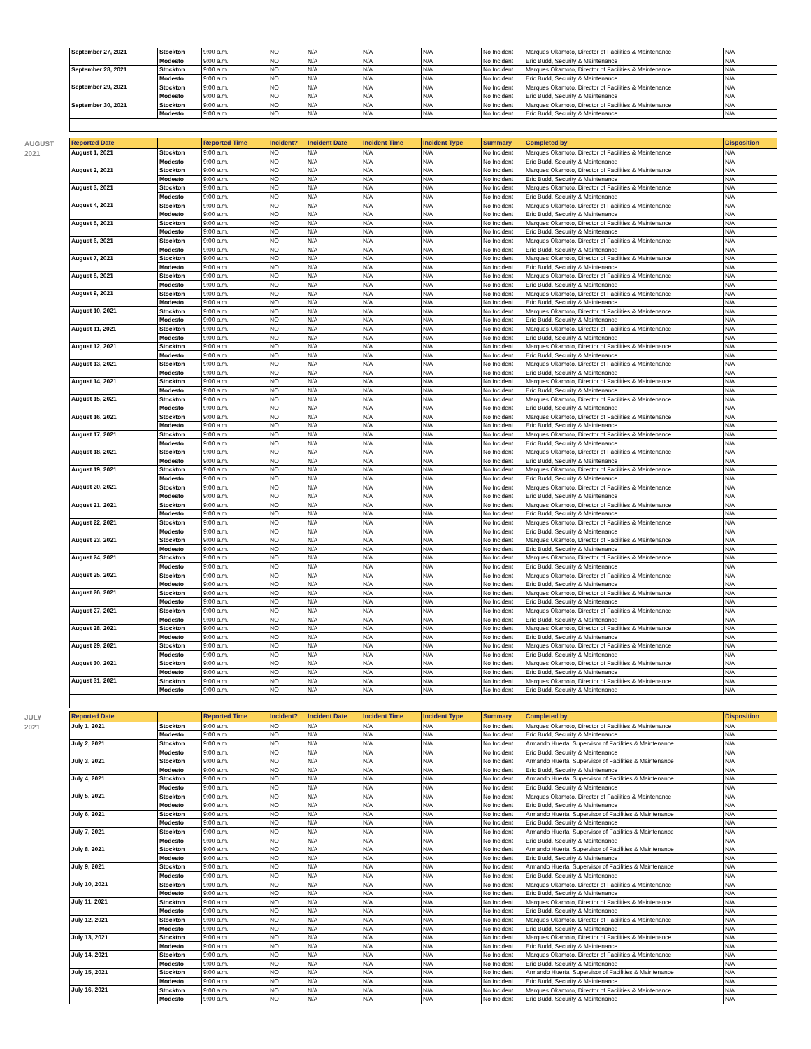| September 27, 2021 | Stockton | 9:00 a.m. | NO | N/A | N/A | N/A | No Incident | Marques Okamoto, Director of Facilities & Maintenance | N/A |
| | Modesto | 9:00 a.m. | NO | N/A | N/A | N/A | No Incident | Eric Budd, Security & Maintenance | N/A |
| September 28, 2021 | Stockton | 9:00 a.m. | NO | N/A | N/A | N/A | No Incident | Marques Okamoto, Director of Facilities & Maintenance | N/A |
| | Modesto | 9:00 a.m. | NO | N/A | N/A | N/A | No Incident | Eric Budd, Security & Maintenance | N/A |
| September 29, 2021 | Stockton | 9:00 a.m. | NO | N/A | N/A | N/A | No Incident | Marques Okamoto, Director of Facilities & Maintenance | N/A |
| | Modesto | 9:00 a.m. | NO | N/A | N/A | N/A | No Incident | Eric Budd, Security & Maintenance | N/A |
| September 30, 2021 | Stockton | 9:00 a.m. | NO | N/A | N/A | N/A | No Incident | Marques Okamoto, Director of Facilities & Maintenance | N/A |
| | Modesto | 9:00 a.m. | NO | N/A | N/A | N/A | No Incident | Eric Budd, Security & Maintenance | N/A |
AUGUST
2021
| Reported Date | | Reported Time | Incident? | Incident Date | Incident Time | Incident Type | Summary | Completed by | Disposition |
| --- | --- | --- | --- | --- | --- | --- | --- | --- | --- |
| August 1, 2021 | Stockton | 9:00 a.m. | NO | N/A | N/A | N/A | No Incident | Marques Okamoto, Director of Facilities & Maintenance | N/A |
| | Modesto | 9:00 a.m. | NO | N/A | N/A | N/A | No Incident | Eric Budd, Security & Maintenance | N/A |
| August 2, 2021 | Stockton | 9:00 a.m. | NO | N/A | N/A | N/A | No Incident | Marques Okamoto, Director of Facilities & Maintenance | N/A |
| | Modesto | 9:00 a.m. | NO | N/A | N/A | N/A | No Incident | Eric Budd, Security & Maintenance | N/A |
| August 3, 2021 | Stockton | 9:00 a.m. | NO | N/A | N/A | N/A | No Incident | Marques Okamoto, Director of Facilities & Maintenance | N/A |
| | Modesto | 9:00 a.m. | NO | N/A | N/A | N/A | No Incident | Eric Budd, Security & Maintenance | N/A |
| August 4, 2021 | Stockton | 9:00 a.m. | NO | N/A | N/A | N/A | No Incident | Marques Okamoto, Director of Facilities & Maintenance | N/A |
| | Modesto | 9:00 a.m. | NO | N/A | N/A | N/A | No Incident | Eric Budd, Security & Maintenance | N/A |
| August 5, 2021 | Stockton | 9:00 a.m. | NO | N/A | N/A | N/A | No Incident | Marques Okamoto, Director of Facilities & Maintenance | N/A |
| | Modesto | 9:00 a.m. | NO | N/A | N/A | N/A | No Incident | Eric Budd, Security & Maintenance | N/A |
| August 6, 2021 | Stockton | 9:00 a.m. | NO | N/A | N/A | N/A | No Incident | Marques Okamoto, Director of Facilities & Maintenance | N/A |
| | Modesto | 9:00 a.m. | NO | N/A | N/A | N/A | No Incident | Eric Budd, Security & Maintenance | N/A |
| August 7, 2021 | Stockton | 9:00 a.m. | NO | N/A | N/A | N/A | No Incident | Marques Okamoto, Director of Facilities & Maintenance | N/A |
| | Modesto | 9:00 a.m. | NO | N/A | N/A | N/A | No Incident | Eric Budd, Security & Maintenance | N/A |
| August 8, 2021 | Stockton | 9:00 a.m. | NO | N/A | N/A | N/A | No Incident | Marques Okamoto, Director of Facilities & Maintenance | N/A |
| | Modesto | 9:00 a.m. | NO | N/A | N/A | N/A | No Incident | Eric Budd, Security & Maintenance | N/A |
| August 9, 2021 | Stockton | 9:00 a.m. | NO | N/A | N/A | N/A | No Incident | Marques Okamoto, Director of Facilities & Maintenance | N/A |
| | Modesto | 9:00 a.m. | NO | N/A | N/A | N/A | No Incident | Eric Budd, Security & Maintenance | N/A |
| August 10, 2021 | Stockton | 9:00 a.m. | NO | N/A | N/A | N/A | No Incident | Marques Okamoto, Director of Facilities & Maintenance | N/A |
| | Modesto | 9:00 a.m. | NO | N/A | N/A | N/A | No Incident | Eric Budd, Security & Maintenance | N/A |
| August 11, 2021 | Stockton | 9:00 a.m. | NO | N/A | N/A | N/A | No Incident | Marques Okamoto, Director of Facilities & Maintenance | N/A |
| | Modesto | 9:00 a.m. | NO | N/A | N/A | N/A | No Incident | Eric Budd, Security & Maintenance | N/A |
| August 12, 2021 | Stockton | 9:00 a.m. | NO | N/A | N/A | N/A | No Incident | Marques Okamoto, Director of Facilities & Maintenance | N/A |
| | Modesto | 9:00 a.m. | NO | N/A | N/A | N/A | No Incident | Eric Budd, Security & Maintenance | N/A |
| August 13, 2021 | Stockton | 9:00 a.m. | NO | N/A | N/A | N/A | No Incident | Marques Okamoto, Director of Facilities & Maintenance | N/A |
| | Modesto | 9:00 a.m. | NO | N/A | N/A | N/A | No Incident | Eric Budd, Security & Maintenance | N/A |
| August 14, 2021 | Stockton | 9:00 a.m. | NO | N/A | N/A | N/A | No Incident | Marques Okamoto, Director of Facilities & Maintenance | N/A |
| | Modesto | 9:00 a.m. | NO | N/A | N/A | N/A | No Incident | Eric Budd, Security & Maintenance | N/A |
| August 15, 2021 | Stockton | 9:00 a.m. | NO | N/A | N/A | N/A | No Incident | Marques Okamoto, Director of Facilities & Maintenance | N/A |
| | Modesto | 9:00 a.m. | NO | N/A | N/A | N/A | No Incident | Eric Budd, Security & Maintenance | N/A |
| August 16, 2021 | Stockton | 9:00 a.m. | NO | N/A | N/A | N/A | No Incident | Marques Okamoto, Director of Facilities & Maintenance | N/A |
| | Modesto | 9:00 a.m. | NO | N/A | N/A | N/A | No Incident | Eric Budd, Security & Maintenance | N/A |
| August 17, 2021 | Stockton | 9:00 a.m. | NO | N/A | N/A | N/A | No Incident | Marques Okamoto, Director of Facilities & Maintenance | N/A |
| | Modesto | 9:00 a.m. | NO | N/A | N/A | N/A | No Incident | Eric Budd, Security & Maintenance | N/A |
| August 18, 2021 | Stockton | 9:00 a.m. | NO | N/A | N/A | N/A | No Incident | Marques Okamoto, Director of Facilities & Maintenance | N/A |
| | Modesto | 9:00 a.m. | NO | N/A | N/A | N/A | No Incident | Eric Budd, Security & Maintenance | N/A |
| August 19, 2021 | Stockton | 9:00 a.m. | NO | N/A | N/A | N/A | No Incident | Marques Okamoto, Director of Facilities & Maintenance | N/A |
| | Modesto | 9:00 a.m. | NO | N/A | N/A | N/A | No Incident | Eric Budd, Security & Maintenance | N/A |
| August 20, 2021 | Stockton | 9:00 a.m. | NO | N/A | N/A | N/A | No Incident | Marques Okamoto, Director of Facilities & Maintenance | N/A |
| | Modesto | 9:00 a.m. | NO | N/A | N/A | N/A | No Incident | Eric Budd, Security & Maintenance | N/A |
| August 21, 2021 | Stockton | 9:00 a.m. | NO | N/A | N/A | N/A | No Incident | Marques Okamoto, Director of Facilities & Maintenance | N/A |
| | Modesto | 9:00 a.m. | NO | N/A | N/A | N/A | No Incident | Eric Budd, Security & Maintenance | N/A |
| August 22, 2021 | Stockton | 9:00 a.m. | NO | N/A | N/A | N/A | No Incident | Marques Okamoto, Director of Facilities & Maintenance | N/A |
| | Modesto | 9:00 a.m. | NO | N/A | N/A | N/A | No Incident | Eric Budd, Security & Maintenance | N/A |
| August 23, 2021 | Stockton | 9:00 a.m. | NO | N/A | N/A | N/A | No Incident | Marques Okamoto, Director of Facilities & Maintenance | N/A |
| | Modesto | 9:00 a.m. | NO | N/A | N/A | N/A | No Incident | Eric Budd, Security & Maintenance | N/A |
| August 24, 2021 | Stockton | 9:00 a.m. | NO | N/A | N/A | N/A | No Incident | Marques Okamoto, Director of Facilities & Maintenance | N/A |
| | Modesto | 9:00 a.m. | NO | N/A | N/A | N/A | No Incident | Eric Budd, Security & Maintenance | N/A |
| August 25, 2021 | Stockton | 9:00 a.m. | NO | N/A | N/A | N/A | No Incident | Marques Okamoto, Director of Facilities & Maintenance | N/A |
| | Modesto | 9:00 a.m. | NO | N/A | N/A | N/A | No Incident | Eric Budd, Security & Maintenance | N/A |
| August 26, 2021 | Stockton | 9:00 a.m. | NO | N/A | N/A | N/A | No Incident | Marques Okamoto, Director of Facilities & Maintenance | N/A |
| | Modesto | 9:00 a.m. | NO | N/A | N/A | N/A | No Incident | Eric Budd, Security & Maintenance | N/A |
| August 27, 2021 | Stockton | 9:00 a.m. | NO | N/A | N/A | N/A | No Incident | Marques Okamoto, Director of Facilities & Maintenance | N/A |
| | Modesto | 9:00 a.m. | NO | N/A | N/A | N/A | No Incident | Eric Budd, Security & Maintenance | N/A |
| August 28, 2021 | Stockton | 9:00 a.m. | NO | N/A | N/A | N/A | No Incident | Marques Okamoto, Director of Facilities & Maintenance | N/A |
| | Modesto | 9:00 a.m. | NO | N/A | N/A | N/A | No Incident | Eric Budd, Security & Maintenance | N/A |
| August 29, 2021 | Stockton | 9:00 a.m. | NO | N/A | N/A | N/A | No Incident | Marques Okamoto, Director of Facilities & Maintenance | N/A |
| | Modesto | 9:00 a.m. | NO | N/A | N/A | N/A | No Incident | Eric Budd, Security & Maintenance | N/A |
| August 30, 2021 | Stockton | 9:00 a.m. | NO | N/A | N/A | N/A | No Incident | Marques Okamoto, Director of Facilities & Maintenance | N/A |
| | Modesto | 9:00 a.m. | NO | N/A | N/A | N/A | No Incident | Eric Budd, Security & Maintenance | N/A |
| August 31, 2021 | Stockton | 9:00 a.m. | NO | N/A | N/A | N/A | No Incident | Marques Okamoto, Director of Facilities & Maintenance | N/A |
| | Modesto | 9:00 a.m. | NO | N/A | N/A | N/A | No Incident | Eric Budd, Security & Maintenance | N/A |
JULY
2021
| Reported Date | | Reported Time | Incident? | Incident Date | Incident Time | Incident Type | Summary | Completed by | Disposition |
| --- | --- | --- | --- | --- | --- | --- | --- | --- | --- |
| July 1, 2021 | Stockton | 9:00 a.m. | NO | N/A | N/A | N/A | No Incident | Marques Okamoto, Director of Facilities & Maintenance | N/A |
| | Modesto | 9:00 a.m. | NO | N/A | N/A | N/A | No Incident | Eric Budd, Security & Maintenance | N/A |
| July 2, 2021 | Stockton | 9:00 a.m. | NO | N/A | N/A | N/A | No Incident | Armando Huerta, Supervisor of Facilities & Maintenance | N/A |
| | Modesto | 9:00 a.m. | NO | N/A | N/A | N/A | No Incident | Eric Budd, Security & Maintenance | N/A |
| July 3, 2021 | Stockton | 9:00 a.m. | NO | N/A | N/A | N/A | No Incident | Armando Huerta, Supervisor of Facilities & Maintenance | N/A |
| | Modesto | 9:00 a.m. | NO | N/A | N/A | N/A | No Incident | Eric Budd, Security & Maintenance | N/A |
| July 4, 2021 | Stockton | 9:00 a.m. | NO | N/A | N/A | N/A | No Incident | Armando Huerta, Supervisor of Facilities & Maintenance | N/A |
| | Modesto | 9:00 a.m. | NO | N/A | N/A | N/A | No Incident | Eric Budd, Security & Maintenance | N/A |
| July 5, 2021 | Stockton | 9:00 a.m. | NO | N/A | N/A | N/A | No Incident | Marques Okamoto, Director of Facilities & Maintenance | N/A |
| | Modesto | 9:00 a.m. | NO | N/A | N/A | N/A | No Incident | Eric Budd, Security & Maintenance | N/A |
| July 6, 2021 | Stockton | 9:00 a.m. | NO | N/A | N/A | N/A | No Incident | Armando Huerta, Supervisor of Facilities & Maintenance | N/A |
| | Modesto | 9:00 a.m. | NO | N/A | N/A | N/A | No Incident | Eric Budd, Security & Maintenance | N/A |
| July 7, 2021 | Stockton | 9:00 a.m. | NO | N/A | N/A | N/A | No Incident | Armando Huerta, Supervisor of Facilities & Maintenance | N/A |
| | Modesto | 9:00 a.m. | NO | N/A | N/A | N/A | No Incident | Eric Budd, Security & Maintenance | N/A |
| July 8, 2021 | Stockton | 9:00 a.m. | NO | N/A | N/A | N/A | No Incident | Armando Huerta, Supervisor of Facilities & Maintenance | N/A |
| | Modesto | 9:00 a.m. | NO | N/A | N/A | N/A | No Incident | Eric Budd, Security & Maintenance | N/A |
| July 9, 2021 | Stockton | 9:00 a.m. | NO | N/A | N/A | N/A | No Incident | Armando Huerta, Supervisor of Facilities & Maintenance | N/A |
| | Modesto | 9:00 a.m. | NO | N/A | N/A | N/A | No Incident | Eric Budd, Security & Maintenance | N/A |
| July 10, 2021 | Stockton | 9:00 a.m. | NO | N/A | N/A | N/A | No Incident | Marques Okamoto, Director of Facilities & Maintenance | N/A |
| | Modesto | 9:00 a.m. | NO | N/A | N/A | N/A | No Incident | Eric Budd, Security & Maintenance | N/A |
| July 11, 2021 | Stockton | 9:00 a.m. | NO | N/A | N/A | N/A | No Incident | Marques Okamoto, Director of Facilities & Maintenance | N/A |
| | Modesto | 9:00 a.m. | NO | N/A | N/A | N/A | No Incident | Eric Budd, Security & Maintenance | N/A |
| July 12, 2021 | Stockton | 9:00 a.m. | NO | N/A | N/A | N/A | No Incident | Marques Okamoto, Director of Facilities & Maintenance | N/A |
| | Modesto | 9:00 a.m. | NO | N/A | N/A | N/A | No Incident | Eric Budd, Security & Maintenance | N/A |
| July 13, 2021 | Stockton | 9:00 a.m. | NO | N/A | N/A | N/A | No Incident | Marques Okamoto, Director of Facilities & Maintenance | N/A |
| | Modesto | 9:00 a.m. | NO | N/A | N/A | N/A | No Incident | Eric Budd, Security & Maintenance | N/A |
| July 14, 2021 | Stockton | 9:00 a.m. | NO | N/A | N/A | N/A | No Incident | Marques Okamoto, Director of Facilities & Maintenance | N/A |
| | Modesto | 9:00 a.m. | NO | N/A | N/A | N/A | No Incident | Eric Budd, Security & Maintenance | N/A |
| July 15, 2021 | Stockton | 9:00 a.m. | NO | N/A | N/A | N/A | No Incident | Armando Huerta, Supervisor of Facilities & Maintenance | N/A |
| | Modesto | 9:00 a.m. | NO | N/A | N/A | N/A | No Incident | Eric Budd, Security & Maintenance | N/A |
| July 16, 2021 | Stockton | 9:00 a.m. | NO | N/A | N/A | N/A | No Incident | Marques Okamoto, Director of Facilities & Maintenance | N/A |
| | Modesto | 9:00 a.m. | NO | N/A | N/A | N/A | No Incident | Eric Budd, Security & Maintenance | N/A |